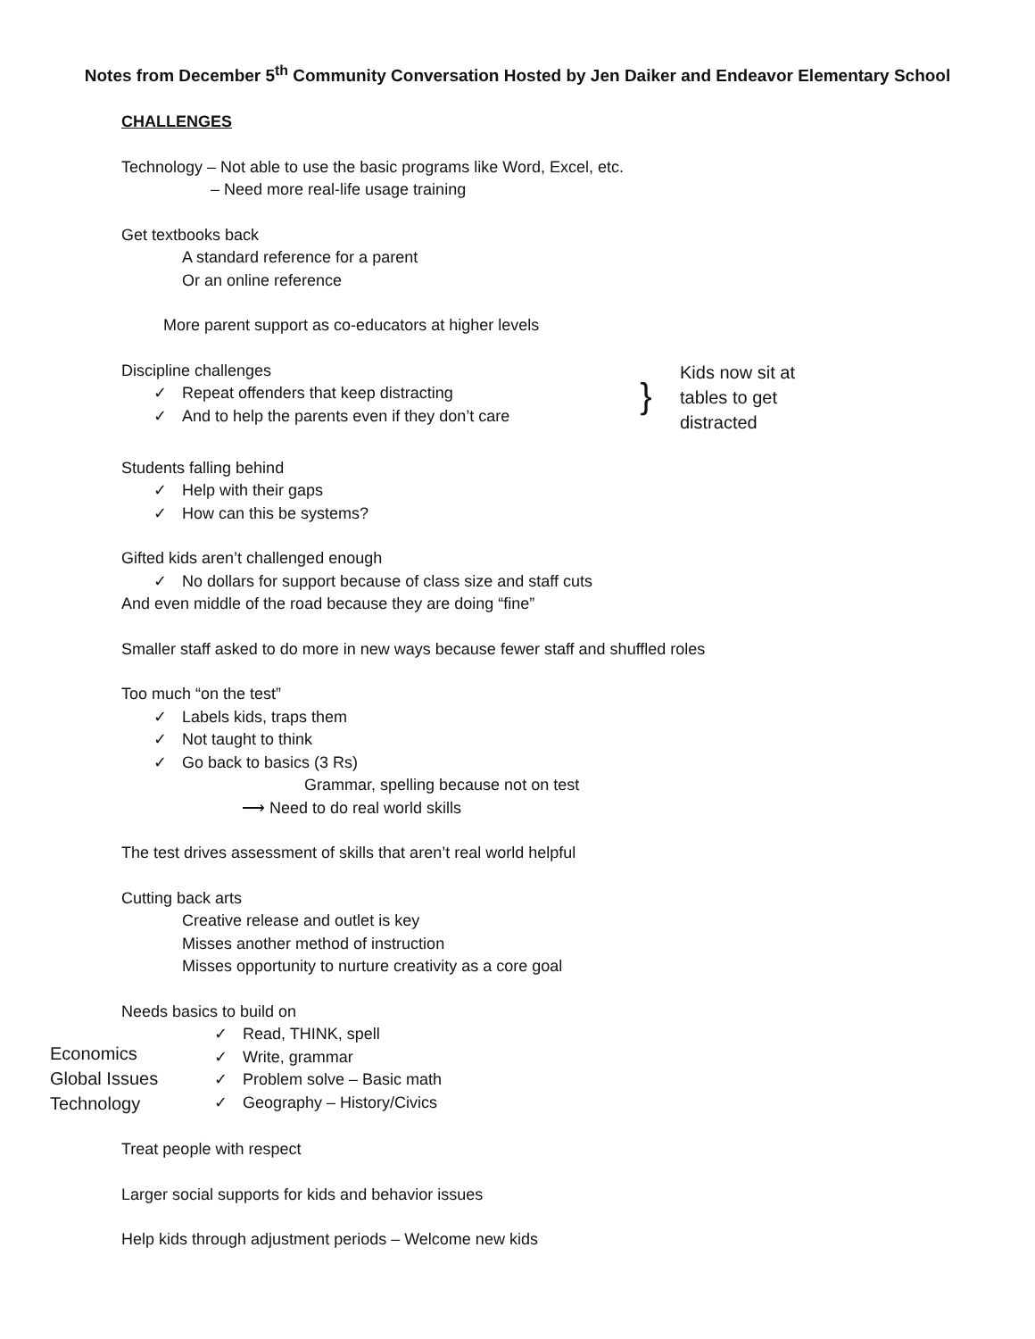Notes from December 5<sup>th</sup> Community Conversation Hosted by Jen Daiker and Endeavor Elementary School
CHALLENGES
Technology – Not able to use the basic programs like Word, Excel, etc.
– Need more real-life usage training
Get textbooks back
A standard reference for a parent
Or an online reference
More parent support as co-educators at higher levels
Discipline challenges
✓ Repeat offenders that keep distracting
✓ And to help the parents even if they don’t care
}
Kids now sit at tables to get distracted
Students falling behind
✓ Help with their gaps
✓ How can this be systems?
Gifted kids aren’t challenged enough
✓ No dollars for support because of class size and staff cuts
And even middle of the road because they are doing “fine”
Smaller staff asked to do more in new ways because fewer staff and shuffled roles
Too much “on the test”
✓ Labels kids, traps them
✓ Not taught to think
✓ Go back to basics (3 Rs)
Grammar, spelling because not on test
⟶ Need to do real world skills
The test drives assessment of skills that aren’t real world helpful
Cutting back arts
Creative release and outlet is key
Misses another method of instruction
Misses opportunity to nurture creativity as a core goal
Needs basics to build on
Economics
Global Issues
Technology
✓ Read, THINK, spell
✓ Write, grammar
✓ Problem solve – Basic math
✓ Geography – History/Civics
Treat people with respect
Larger social supports for kids and behavior issues
Help kids through adjustment periods – Welcome new kids